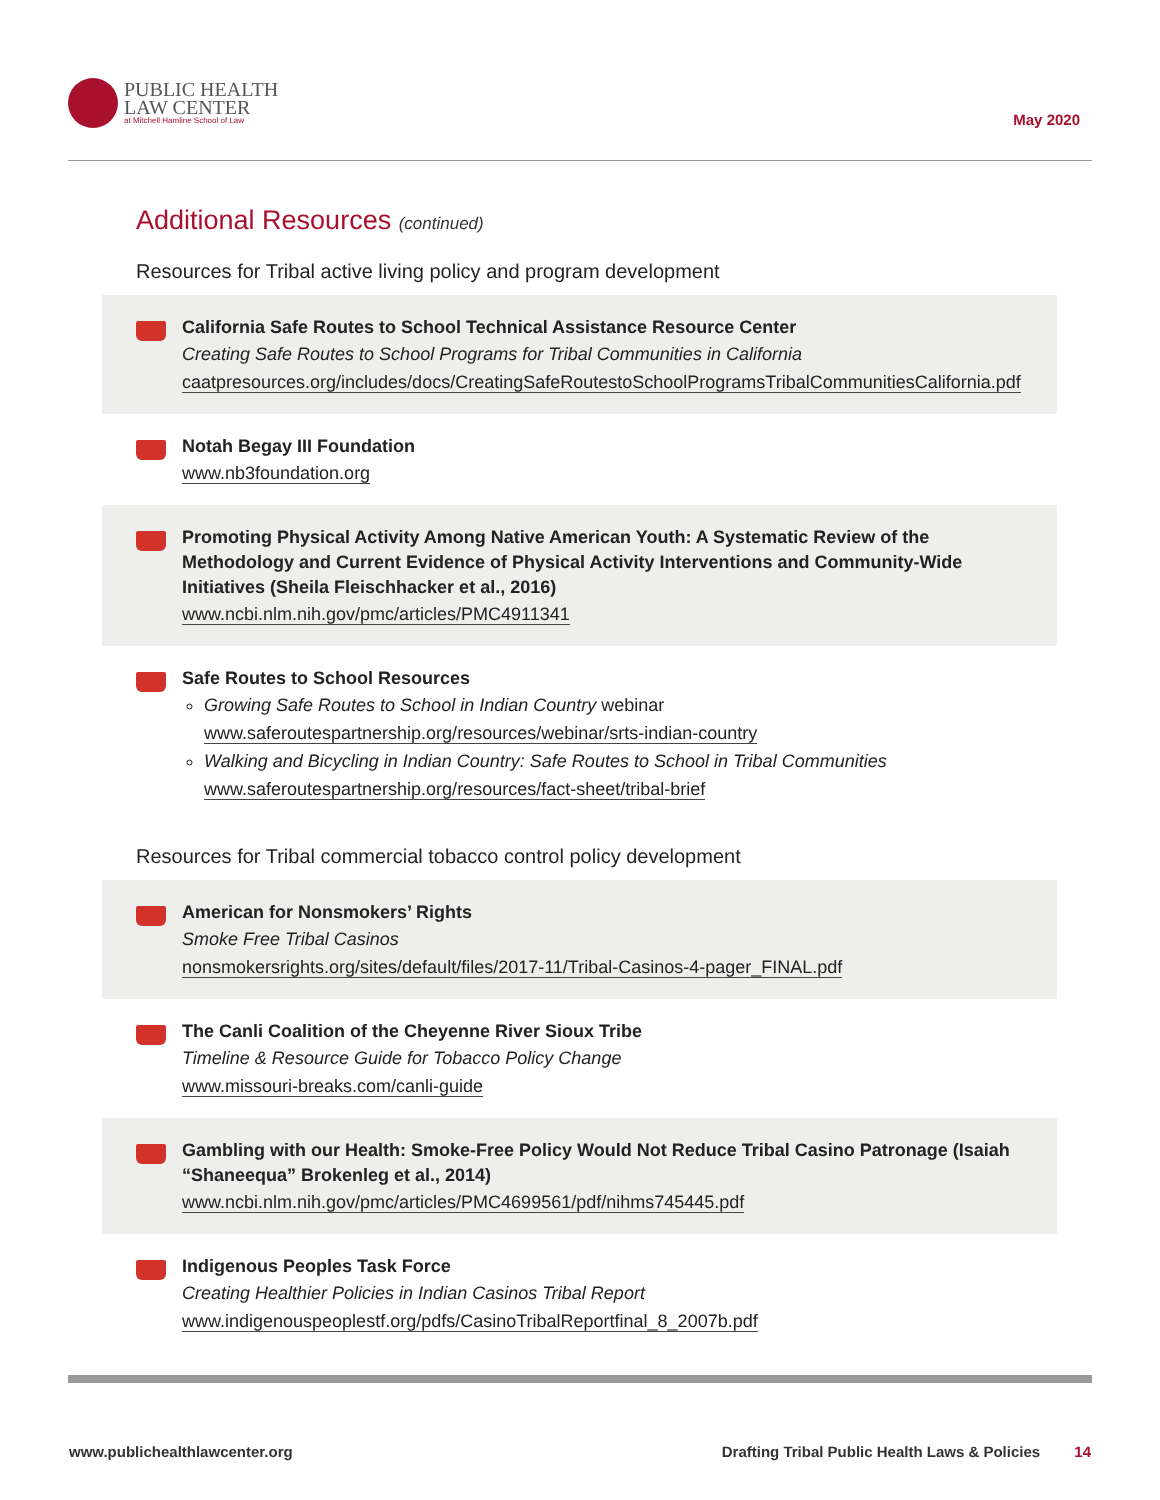PUBLIC HEALTH
LAW CENTER
at Mitchell Hamline School of Law
May 2020
Additional Resources (continued)
Resources for Tribal active living policy and program development
California Safe Routes to School Technical Assistance Resource Center
Creating Safe Routes to School Programs for Tribal Communities in California
caatpresources.org/includes/docs/CreatingSafeRoutestoSchoolProgramsTribalCommunitiesCalifornia.pdf
Notah Begay III Foundation
www.nb3foundation.org
Promoting Physical Activity Among Native American Youth: A Systematic Review of the Methodology and Current Evidence of Physical Activity Interventions and Community-Wide Initiatives (Sheila Fleischhacker et al., 2016)
www.ncbi.nlm.nih.gov/pmc/articles/PMC4911341
Safe Routes to School Resources
Growing Safe Routes to School in Indian Country webinar
www.saferoutespartnership.org/resources/webinar/srts-indian-country
Walking and Bicycling in Indian Country: Safe Routes to School in Tribal Communities
www.saferoutespartnership.org/resources/fact-sheet/tribal-brief
Resources for Tribal commercial tobacco control policy development
American for Nonsmokers’ Rights
Smoke Free Tribal Casinos
nonsmokersrights.org/sites/default/files/2017-11/Tribal-Casinos-4-pager_FINAL.pdf
The Canli Coalition of the Cheyenne River Sioux Tribe
Timeline & Resource Guide for Tobacco Policy Change
www.missouri-breaks.com/canli-guide
Gambling with our Health: Smoke-Free Policy Would Not Reduce Tribal Casino Patronage (Isaiah “Shaneequa” Brokenleg et al., 2014)
www.ncbi.nlm.nih.gov/pmc/articles/PMC4699561/pdf/nihms745445.pdf
Indigenous Peoples Task Force
Creating Healthier Policies in Indian Casinos Tribal Report
www.indigenouspeoplestf.org/pdfs/CasinoTribalReportfinal_8_2007b.pdf
www.publichealthlawcenter.org Drafting Tribal Public Health Laws & Policies 14